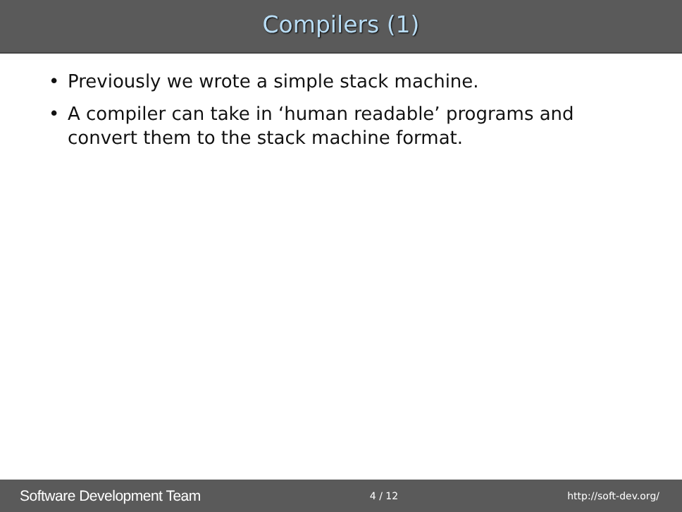Compilers (1)
• Previously we wrote a simple stack machine.
• A compiler can take in ‘human readable’ programs and convert them to the stack machine format.
Software Development Team 4 / 12 http://soft-dev.org/